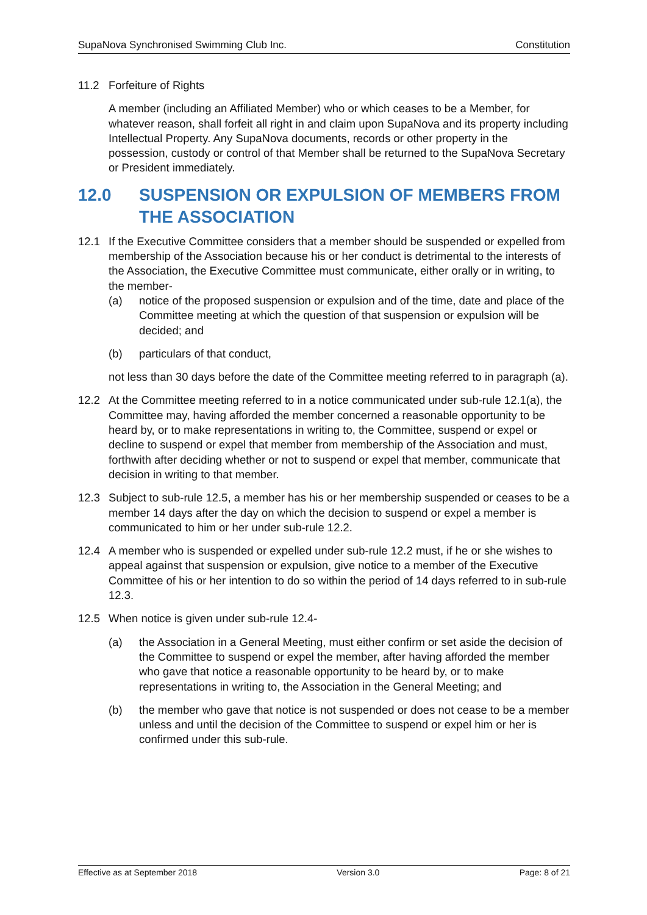SupaNova Synchronised Swimming Club Inc. Constitution
11.2 Forfeiture of Rights
A member (including an Affiliated Member) who or which ceases to be a Member, for whatever reason, shall forfeit all right in and claim upon SupaNova and its property including Intellectual Property. Any SupaNova documents, records or other property in the possession, custody or control of that Member shall be returned to the SupaNova Secretary or President immediately.
12.0 SUSPENSION OR EXPULSION OF MEMBERS FROM THE ASSOCIATION
12.1 If the Executive Committee considers that a member should be suspended or expelled from membership of the Association because his or her conduct is detrimental to the interests of the Association, the Executive Committee must communicate, either orally or in writing, to the member-
(a) notice of the proposed suspension or expulsion and of the time, date and place of the Committee meeting at which the question of that suspension or expulsion will be decided; and
(b) particulars of that conduct,
not less than 30 days before the date of the Committee meeting referred to in paragraph (a).
12.2 At the Committee meeting referred to in a notice communicated under sub-rule 12.1(a), the Committee may, having afforded the member concerned a reasonable opportunity to be heard by, or to make representations in writing to, the Committee, suspend or expel or decline to suspend or expel that member from membership of the Association and must, forthwith after deciding whether or not to suspend or expel that member, communicate that decision in writing to that member.
12.3 Subject to sub-rule 12.5, a member has his or her membership suspended or ceases to be a member 14 days after the day on which the decision to suspend or expel a member is communicated to him or her under sub-rule 12.2.
12.4 A member who is suspended or expelled under sub-rule 12.2 must, if he or she wishes to appeal against that suspension or expulsion, give notice to a member of the Executive Committee of his or her intention to do so within the period of 14 days referred to in sub-rule 12.3.
12.5 When notice is given under sub-rule 12.4-
(a) the Association in a General Meeting, must either confirm or set aside the decision of the Committee to suspend or expel the member, after having afforded the member who gave that notice a reasonable opportunity to be heard by, or to make representations in writing to, the Association in the General Meeting; and
(b) the member who gave that notice is not suspended or does not cease to be a member unless and until the decision of the Committee to suspend or expel him or her is confirmed under this sub-rule.
Effective as at September 2018 Version 3.0 Page: 8 of 21